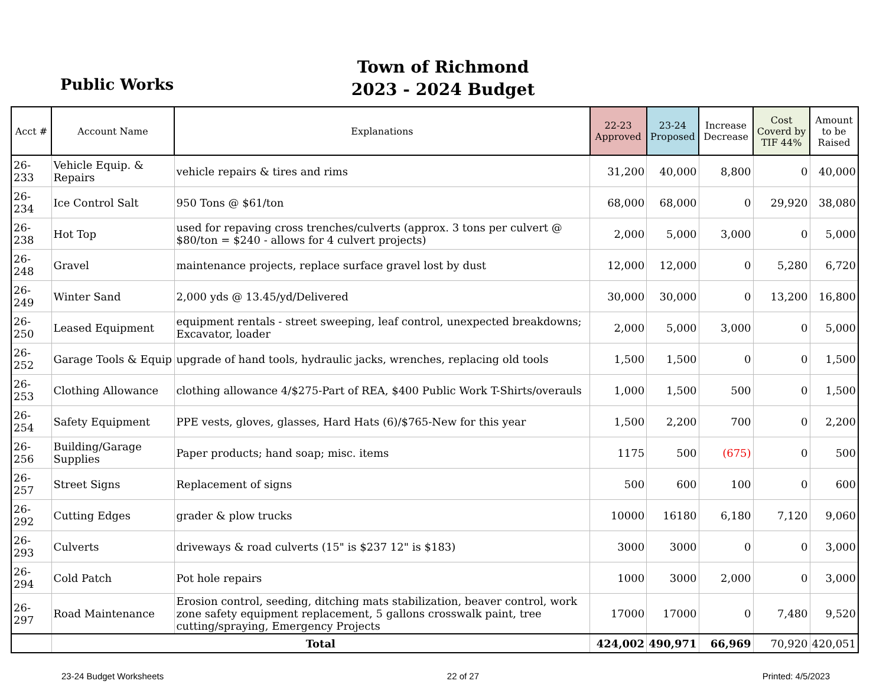Public Works
Town of Richmond
2023 - 2024 Budget
| Acct # | Account Name | Explanations | 22-23 Approved | 23-24 Proposed | Increase Decrease | Cost Coverd by TIF 44% | Amount to be Raised |
| --- | --- | --- | --- | --- | --- | --- | --- |
| 26-233 | Vehicle Equip. & Repairs | vehicle repairs & tires and rims | 31,200 | 40,000 | 8,800 | 0 | 40,000 |
| 26-234 | Ice Control Salt | 950 Tons @ $61/ton | 68,000 | 68,000 | 0 | 29,920 | 38,080 |
| 26-238 | Hot Top | used for repaving cross trenches/culverts (approx. 3 tons per culvert @ $80/ton = $240 - allows for 4 culvert projects) | 2,000 | 5,000 | 3,000 | 0 | 5,000 |
| 26-248 | Gravel | maintenance projects, replace surface gravel lost by dust | 12,000 | 12,000 | 0 | 5,280 | 6,720 |
| 26-249 | Winter Sand | 2,000 yds @ 13.45/yd/Delivered | 30,000 | 30,000 | 0 | 13,200 | 16,800 |
| 26-250 | Leased Equipment | equipment rentals - street sweeping, leaf control, unexpected breakdowns; Excavator, loader | 2,000 | 5,000 | 3,000 | 0 | 5,000 |
| 26-252 | Garage Tools & Equip | upgrade of hand tools, hydraulic jacks, wrenches, replacing old tools | 1,500 | 1,500 | 0 | 0 | 1,500 |
| 26-253 | Clothing Allowance | clothing allowance 4/$275-Part of REA, $400 Public Work T-Shirts/overauls | 1,000 | 1,500 | 500 | 0 | 1,500 |
| 26-254 | Safety Equipment | PPE vests, gloves, glasses, Hard Hats (6)/$765-New for this year | 1,500 | 2,200 | 700 | 0 | 2,200 |
| 26-256 | Building/Garage Supplies | Paper products; hand soap; misc. items | 1175 | 500 | (675) | 0 | 500 |
| 26-257 | Street Signs | Replacement of signs | 500 | 600 | 100 | 0 | 600 |
| 26-292 | Cutting Edges | grader & plow trucks | 10000 | 16180 | 6,180 | 7,120 | 9,060 |
| 26-293 | Culverts | driveways & road culverts (15" is $237 12" is $183) | 3000 | 3000 | 0 | 0 | 3,000 |
| 26-294 | Cold Patch | Pot hole repairs | 1000 | 3000 | 2,000 | 0 | 3,000 |
| 26-297 | Road Maintenance | Erosion control, seeding, ditching mats stabilization, beaver control, work zone safety equipment replacement, 5 gallons crosswalk paint, tree cutting/spraying, Emergency Projects | 17000 | 17000 | 0 | 7,480 | 9,520 |
| | Total | | 424,002 | 490,971 | 66,969 | 70,920 | 420,051 |
23-24 Budget Worksheets 22 of 27 Printed: 4/5/2023